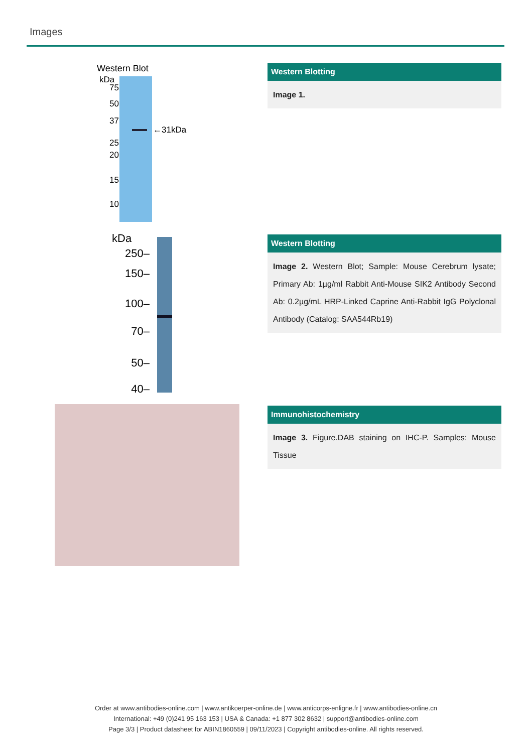Images
Western Blot
kDa
75
50
37
25
20
15
10
←31kDa
Western Blotting
Image 1.
kDa
250–
150–
100–
70–
50–
40–
Western Blotting
Image 2. Western Blot; Sample: Mouse Cerebrum lysate; Primary Ab: 1µg/ml Rabbit Anti-Mouse SIK2 Antibody Second Ab: 0.2µg/mL HRP-Linked Caprine Anti-Rabbit IgG Polyclonal Antibody (Catalog: SAA544Rb19)
Immunohistochemistry
Image 3. Figure.DAB staining on IHC-P. Samples: Mouse Tissue
Order at www.antibodies-online.com | www.antikoerper-online.de | www.anticorps-enligne.fr | www.antibodies-online.cn
International: +49 (0)241 95 163 153 | USA & Canada: +1 877 302 8632 | support@antibodies-online.com
Page 3/3 | Product datasheet for ABIN1860559 | 09/11/2023 | Copyright antibodies-online. All rights reserved.